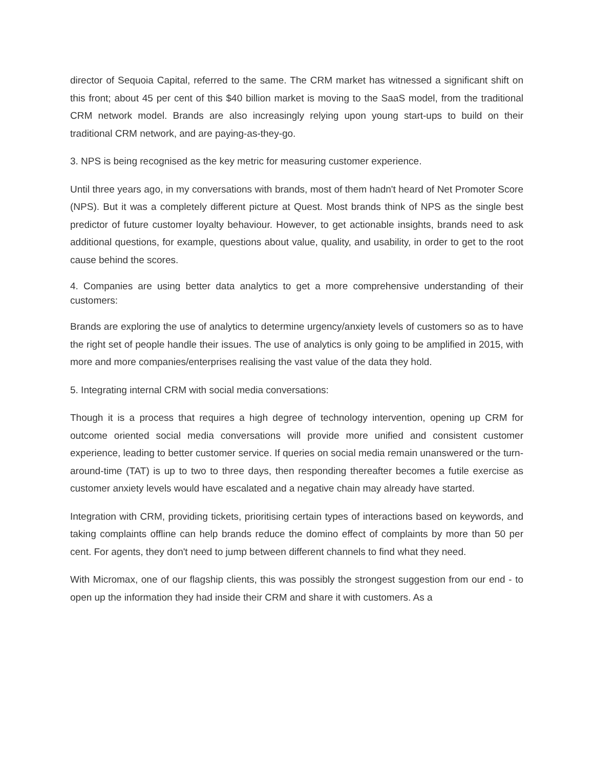director of Sequoia Capital, referred to the same. The CRM market has witnessed a significant shift on this front; about 45 per cent of this $40 billion market is moving to the SaaS model, from the traditional CRM network model. Brands are also increasingly relying upon young start-ups to build on their traditional CRM network, and are paying-as-they-go.
3. NPS is being recognised as the key metric for measuring customer experience.
Until three years ago, in my conversations with brands, most of them hadn't heard of Net Promoter Score (NPS). But it was a completely different picture at Quest. Most brands think of NPS as the single best predictor of future customer loyalty behaviour. However, to get actionable insights, brands need to ask additional questions, for example, questions about value, quality, and usability, in order to get to the root cause behind the scores.
4. Companies are using better data analytics to get a more comprehensive understanding of their customers:
Brands are exploring the use of analytics to determine urgency/anxiety levels of customers so as to have the right set of people handle their issues. The use of analytics is only going to be amplified in 2015, with more and more companies/enterprises realising the vast value of the data they hold.
5. Integrating internal CRM with social media conversations:
Though it is a process that requires a high degree of technology intervention, opening up CRM for outcome oriented social media conversations will provide more unified and consistent customer experience, leading to better customer service. If queries on social media remain unanswered or the turn-around-time (TAT) is up to two to three days, then responding thereafter becomes a futile exercise as customer anxiety levels would have escalated and a negative chain may already have started.
Integration with CRM, providing tickets, prioritising certain types of interactions based on keywords, and taking complaints offline can help brands reduce the domino effect of complaints by more than 50 per cent. For agents, they don't need to jump between different channels to find what they need.
With Micromax, one of our flagship clients, this was possibly the strongest suggestion from our end - to open up the information they had inside their CRM and share it with customers. As a